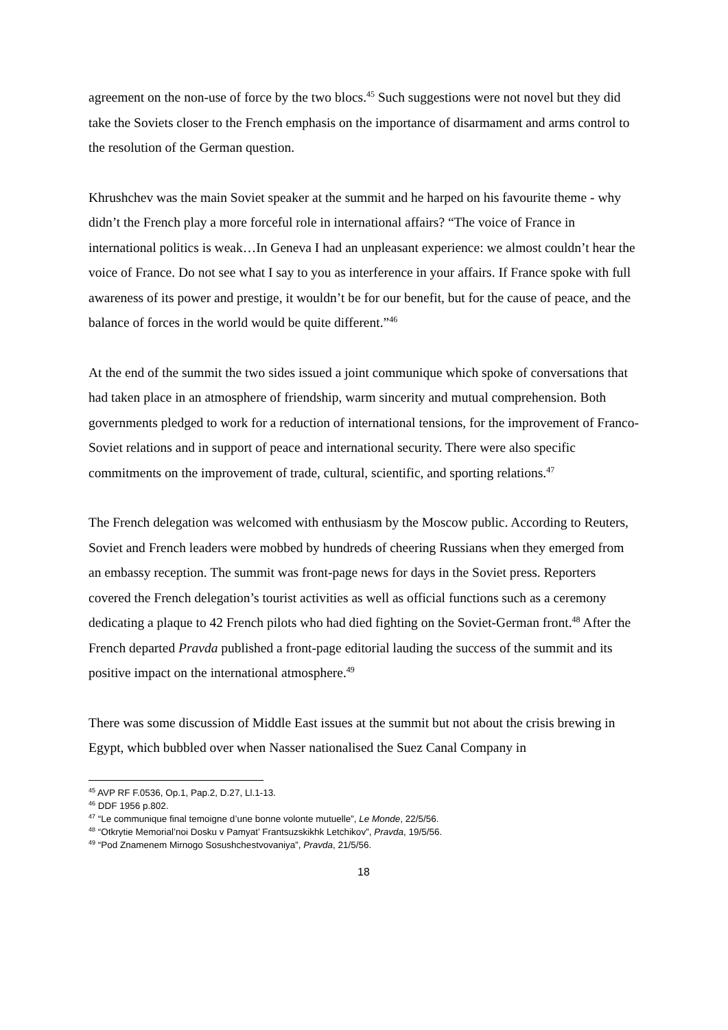agreement on the non-use of force by the two blocs.<sup>45</sup> Such suggestions were not novel but they did take the Soviets closer to the French emphasis on the importance of disarmament and arms control to the resolution of the German question.
Khrushchev was the main Soviet speaker at the summit and he harped on his favourite theme - why didn’t the French play a more forceful role in international affairs? “The voice of France in international politics is weak…In Geneva I had an unpleasant experience: we almost couldn’t hear the voice of France. Do not see what I say to you as interference in your affairs. If France spoke with full awareness of its power and prestige, it wouldn’t be for our benefit, but for the cause of peace, and the balance of forces in the world would be quite different.”<sup>46</sup>
At the end of the summit the two sides issued a joint communique which spoke of conversations that had taken place in an atmosphere of friendship, warm sincerity and mutual comprehension. Both governments pledged to work for a reduction of international tensions, for the improvement of Franco-Soviet relations and in support of peace and international security. There were also specific commitments on the improvement of trade, cultural, scientific, and sporting relations.<sup>47</sup>
The French delegation was welcomed with enthusiasm by the Moscow public. According to Reuters, Soviet and French leaders were mobbed by hundreds of cheering Russians when they emerged from an embassy reception. The summit was front-page news for days in the Soviet press. Reporters covered the French delegation’s tourist activities as well as official functions such as a ceremony dedicating a plaque to 42 French pilots who had died fighting on the Soviet-German front.<sup>48</sup> After the French departed Pravda published a front-page editorial lauding the success of the summit and its positive impact on the international atmosphere.<sup>49</sup>
There was some discussion of Middle East issues at the summit but not about the crisis brewing in Egypt, which bubbled over when Nasser nationalised the Suez Canal Company in
<sup>45</sup> AVP RF F.0536, Op.1, Pap.2, D.27, Ll.1-13.
<sup>46</sup> DDF 1956 p.802.
<sup>47</sup> “Le communique final temoigne d’une bonne volonte mutuelle”, Le Monde, 22/5/56.
<sup>48</sup> “Otkrytie Memorial’noi Dosku v Pamyat’ Frantsuzskikhk Letchikov”, Pravda, 19/5/56.
<sup>49</sup> “Pod Znamenem Mirnogo Sosushchestvovaniya”, Pravda, 21/5/56.
18